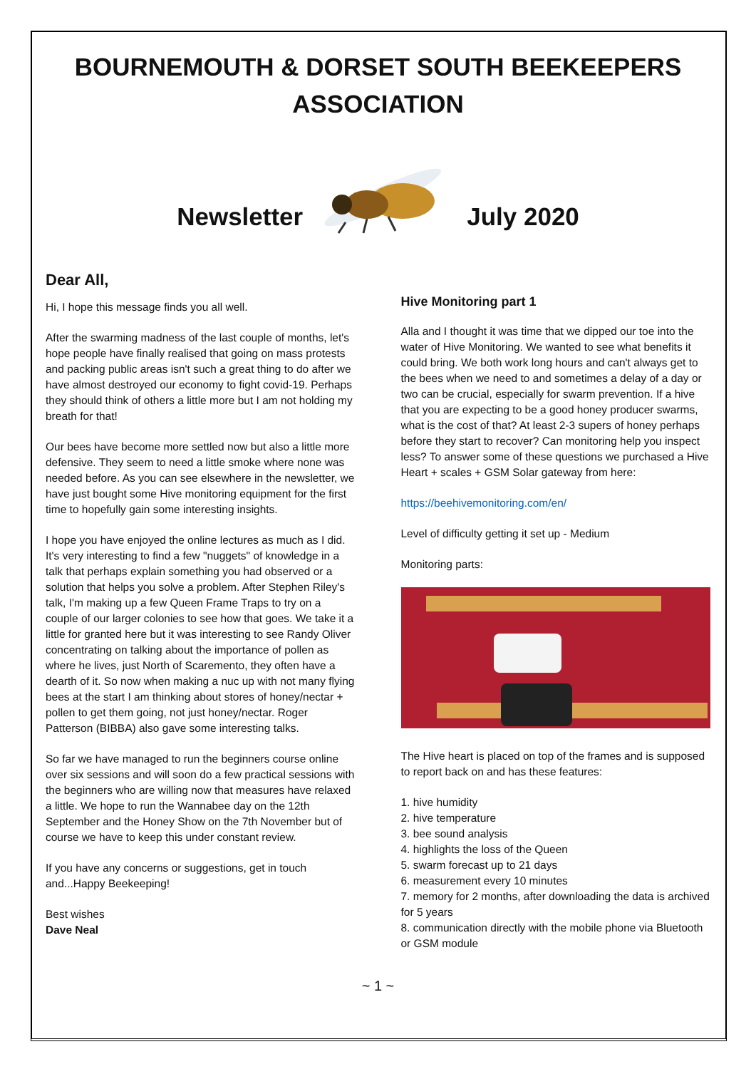BOURNEMOUTH & DORSET SOUTH BEEKEEPERS ASSOCIATION
Newsletter July 2020
Dear All,
Hi, I hope this message finds you all well.
After the swarming madness of the last couple of months, let's hope people have finally realised that going on mass protests and packing public areas isn't such a great thing to do after we have almost destroyed our economy to fight covid-19. Perhaps they should think of others a little more but I am not holding my breath for that!
Our bees have become more settled now but also a little more defensive. They seem to need a little smoke where none was needed before. As you can see elsewhere in the newsletter, we have just bought some Hive monitoring equipment for the first time to hopefully gain some interesting insights.
I hope you have enjoyed the online lectures as much as I did. It's very interesting to find a few "nuggets" of knowledge in a talk that perhaps explain something you had observed or a solution that helps you solve a problem. After Stephen Riley's talk, I'm making up a few Queen Frame Traps to try on a couple of our larger colonies to see how that goes. We take it a little for granted here but it was interesting to see Randy Oliver concentrating on talking about the importance of pollen as where he lives, just North of Scaremento, they often have a dearth of it. So now when making a nuc up with not many flying bees at the start I am thinking about stores of honey/nectar + pollen to get them going, not just honey/nectar. Roger Patterson (BIBBA) also gave some interesting talks.
So far we have managed to run the beginners course online over six sessions and will soon do a few practical sessions with the beginners who are willing now that measures have relaxed a little. We hope to run the Wannabee day on the 12th September and the Honey Show on the 7th November but of course we have to keep this under constant review.
If you have any concerns or suggestions, get in touch and...Happy Beekeeping!
Best wishes
Dave Neal
Hive Monitoring part 1
Alla and I thought it was time that we dipped our toe into the water of Hive Monitoring. We wanted to see what benefits it could bring. We both work long hours and can't always get to the bees when we need to and sometimes a delay of a day or two can be crucial, especially for swarm prevention. If a hive that you are expecting to be a good honey producer swarms, what is the cost of that? At least 2-3 supers of honey perhaps before they start to recover? Can monitoring help you inspect less? To answer some of these questions we purchased a Hive Heart + scales + GSM Solar gateway from here:
https://beehivemonitoring.com/en/
Level of difficulty getting it set up - Medium
Monitoring parts:
The Hive heart is placed on top of the frames and is supposed to report back on and has these features:
1. hive humidity
2. hive temperature
3. bee sound analysis
4. highlights the loss of the Queen
5. swarm forecast up to 21 days
6. measurement every 10 minutes
7. memory for 2 months, after downloading the data is archived for 5 years
8. communication directly with the mobile phone via Bluetooth or GSM module
~ 1 ~